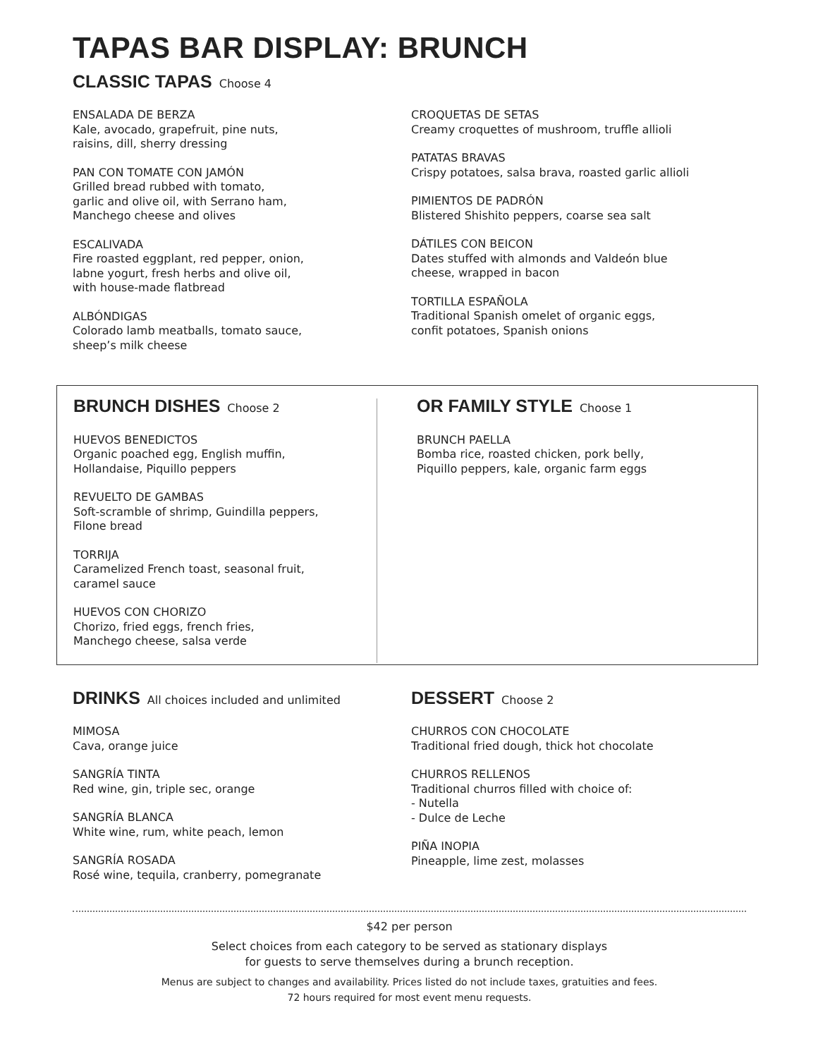TAPAS BAR DISPLAY: BRUNCH
CLASSIC TAPAS Choose 4
ENSALADA DE BERZA
Kale, avocado, grapefruit, pine nuts,
raisins, dill, sherry dressing
PAN CON TOMATE CON JAMÓN
Grilled bread rubbed with tomato,
garlic and olive oil, with Serrano ham,
Manchego cheese and olives
ESCALIVADA
Fire roasted eggplant, red pepper, onion,
labne yogurt, fresh herbs and olive oil,
with house-made flatbread
ALBÓNDIGAS
Colorado lamb meatballs, tomato sauce,
sheep’s milk cheese
CROQUETAS DE SETAS
Creamy croquettes of mushroom, truffle allioli
PATATAS BRAVAS
Crispy potatoes, salsa brava, roasted garlic allioli
PIMIENTOS DE PADRÓN
Blistered Shishito peppers, coarse sea salt
DÁTILES CON BEICON
Dates stuffed with almonds and Valdeón blue
cheese, wrapped in bacon
TORTILLA ESPAÑOLA
Traditional Spanish omelet of organic eggs,
confit potatoes, Spanish onions
BRUNCH DISHES Choose 2
HUEVOS BENEDICTOS
Organic poached egg, English muffin,
Hollandaise, Piquillo peppers
REVUELTO DE GAMBAS
Soft-scramble of shrimp, Guindilla peppers,
Filone bread
TORRIJA
Caramelized French toast, seasonal fruit,
caramel sauce
HUEVOS CON CHORIZO
Chorizo, fried eggs, french fries,
Manchego cheese, salsa verde
OR FAMILY STYLE Choose 1
BRUNCH PAELLA
Bomba rice, roasted chicken, pork belly,
Piquillo peppers, kale, organic farm eggs
DRINKS All choices included and unlimited
MIMOSA
Cava, orange juice
SANGRÍA TINTA
Red wine, gin, triple sec, orange
SANGRÍA BLANCA
White wine, rum, white peach, lemon
SANGRÍA ROSADA
Rosé wine, tequila, cranberry, pomegranate
DESSERT Choose 2
CHURROS CON CHOCOLATE
Traditional fried dough, thick hot chocolate
CHURROS RELLENOS
Traditional churros filled with choice of:
- Nutella
- Dulce de Leche
PIÑA INOPIA
Pineapple, lime zest, molasses
$42 per person
Select choices from each category to be served as stationary displays
for guests to serve themselves during a brunch reception.
Menus are subject to changes and availability. Prices listed do not include taxes, gratuities and fees.
72 hours required for most event menu requests.